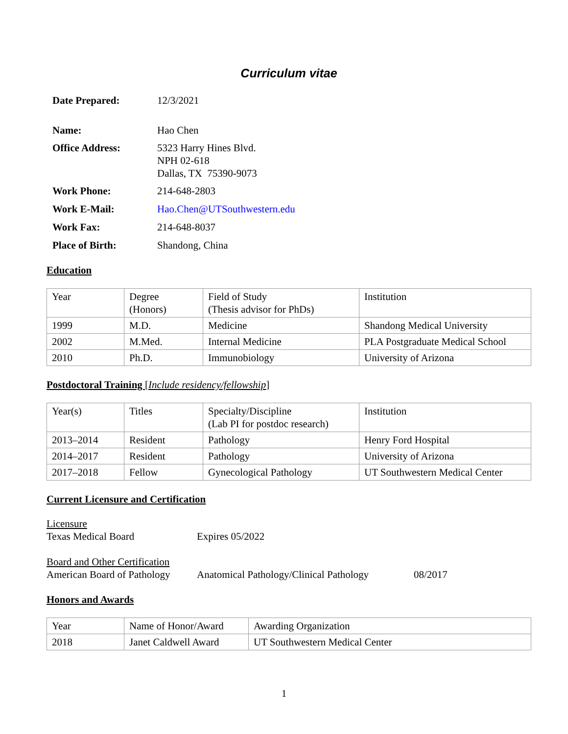Curriculum vitae
| Date Prepared: | 12/3/2021 |
| Name: | Hao Chen |
| Office Address: | 5323 Harry Hines Blvd. NPH 02-618 Dallas, TX 75390-9073 |
| Work Phone: | 214-648-2803 |
| Work E-Mail: | Hao.Chen@UTSouthwestern.edu |
| Work Fax: | 214-648-8037 |
| Place of Birth: | Shandong, China |
Education
| Year | Degree (Honors) | Field of Study (Thesis advisor for PhDs) | Institution |
| 1999 | M.D. | Medicine | Shandong Medical University |
| 2002 | M.Med. | Internal Medicine | PLA Postgraduate Medical School |
| 2010 | Ph.D. | Immunobiology | University of Arizona |
Postdoctoral Training [Include residency/fellowship]
| Year(s) | Titles | Specialty/Discipline (Lab PI for postdoc research) | Institution |
| 2013–2014 | Resident | Pathology | Henry Ford Hospital |
| 2014–2017 | Resident | Pathology | University of Arizona |
| 2017–2018 | Fellow | Gynecological Pathology | UT Southwestern Medical Center |
Current Licensure and Certification
Licensure
Texas Medical Board Expires 05/2022
Board and Other Certification
American Board of Pathology Anatomical Pathology/Clinical Pathology 08/2017
Honors and Awards
| Year | Name of Honor/Award | Awarding Organization |
| 2018 | Janet Caldwell Award | UT Southwestern Medical Center |
1